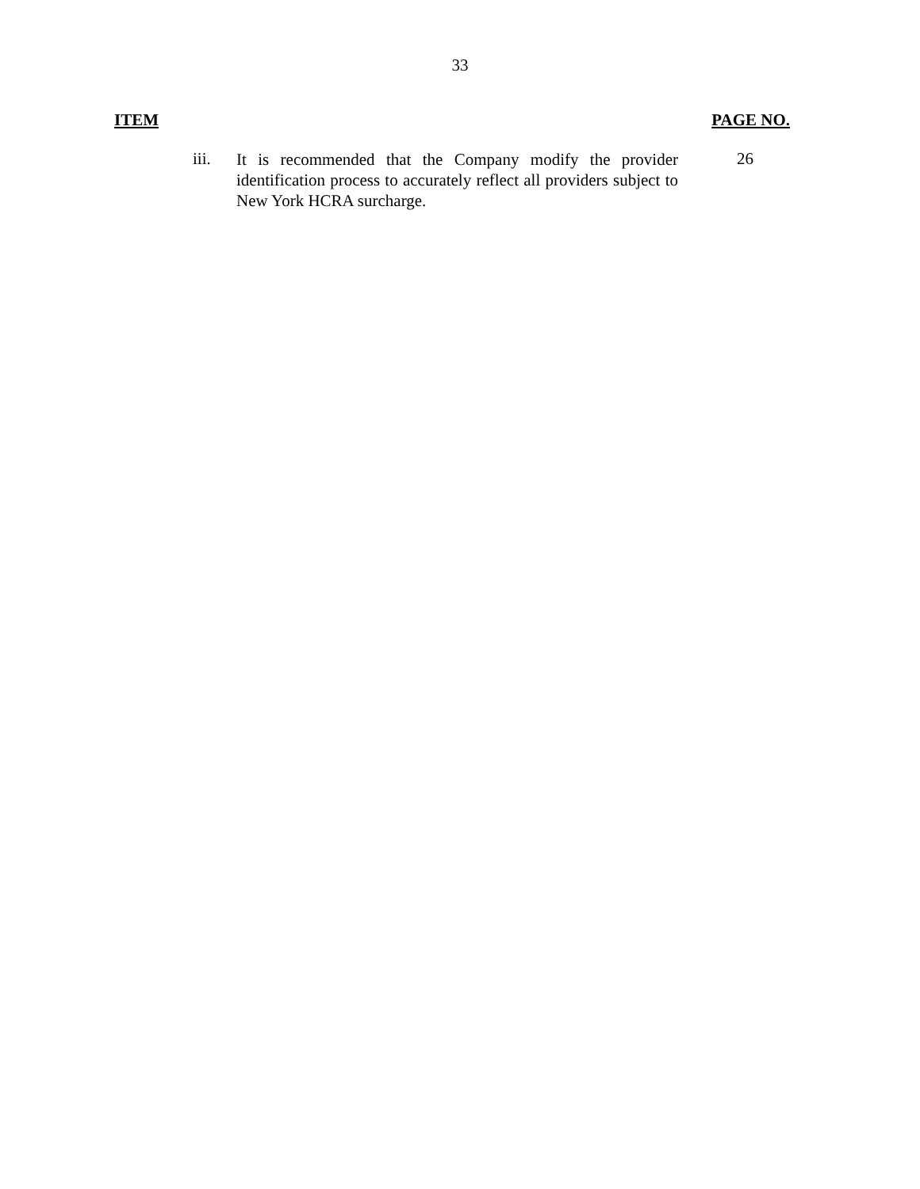33
ITEM PAGE NO.
iii.
It is recommended that the Company modify the provider identification process to accurately reflect all providers subject to New York HCRA surcharge.
26